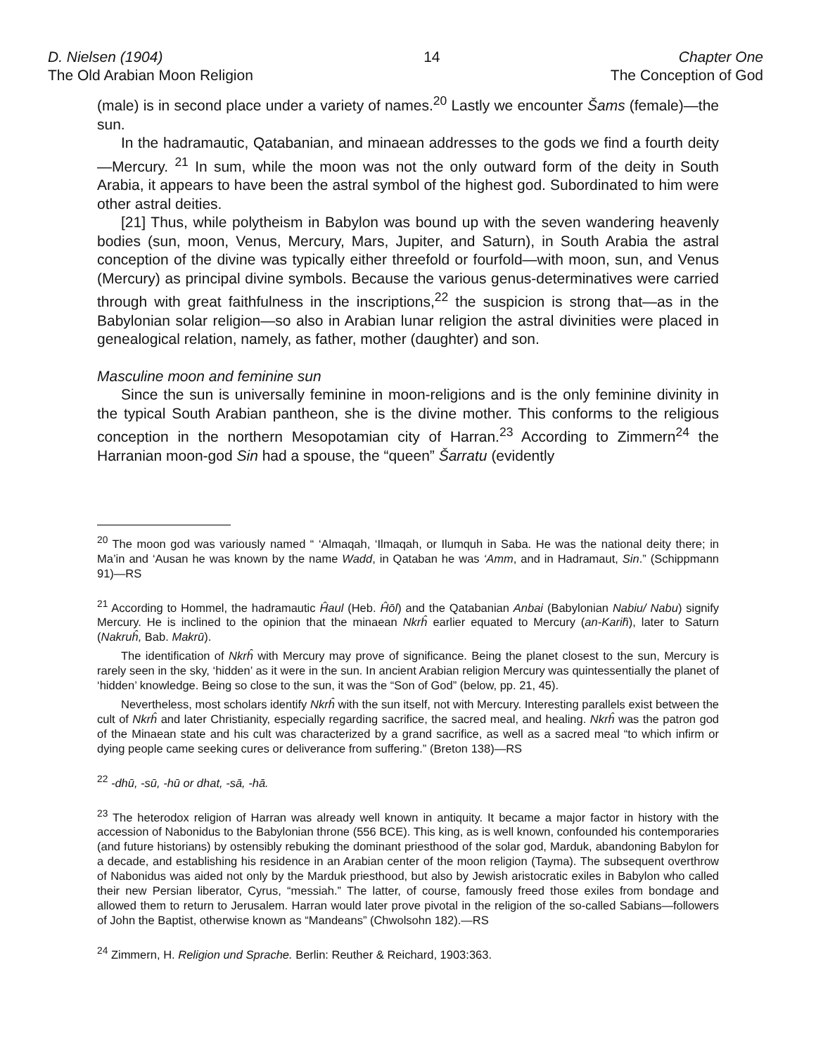D. Nielsen (1904)
The Old Arabian Moon Religion
14 Chapter One
The Conception of God
(male) is in second place under a variety of names.<sup>20</sup> Lastly we encounter Šams (female)—the sun.
In the hadramautic, Qatabanian, and minaean addresses to the gods we find a fourth deity—Mercury. <sup>21</sup> In sum, while the moon was not the only outward form of the deity in South Arabia, it appears to have been the astral symbol of the highest god. Subordinated to him were other astral deities.
[21] Thus, while polytheism in Babylon was bound up with the seven wandering heavenly bodies (sun, moon, Venus, Mercury, Mars, Jupiter, and Saturn), in South Arabia the astral conception of the divine was typically either threefold or fourfold—with moon, sun, and Venus (Mercury) as principal divine symbols. Because the various genus-determinatives were carried through with great faithfulness in the inscriptions,<sup>22</sup> the suspicion is strong that—as in the Babylonian solar religion—so also in Arabian lunar religion the astral divinities were placed in genealogical relation, namely, as father, mother (daughter) and son.
Masculine moon and feminine sun
Since the sun is universally feminine in moon-religions and is the only feminine divinity in the typical South Arabian pantheon, she is the divine mother. This conforms to the religious conception in the northern Mesopotamian city of Harran.<sup>23</sup> According to Zimmern<sup>24</sup> the Harranian moon-god Sin had a spouse, the “queen” Šarratu (evidently
<sup>20</sup> The moon god was variously named “ ‘Almaqah, ‘Ilmaqah, or Ilumquh in Saba. He was the national deity there; in Ma’in and ‘Ausan he was known by the name Wadd, in Qataban he was ‘Amm, and in Hadramaut, Sin.” (Schippmann 91)—RS
<sup>21</sup> According to Hommel, the hadramautic Ĥaul (Heb. Ĥōl) and the Qatabanian Anbai (Babylonian Nabiu/ Nabu) signify Mercury. He is inclined to the opinion that the minaean Nkrĥ earlier equated to Mercury (an-Karih̑), later to Saturn (Nakruĥ, Bab. Makrū).
The identification of Nkrĥ with Mercury may prove of significance. Being the planet closest to the sun, Mercury is rarely seen in the sky, ‘hidden’ as it were in the sun. In ancient Arabian religion Mercury was quintessentially the planet of ‘hidden’ knowledge. Being so close to the sun, it was the “Son of God” (below, pp. 21, 45).
Nevertheless, most scholars identify Nkrĥ with the sun itself, not with Mercury. Interesting parallels exist between the cult of Nkrĥ and later Christianity, especially regarding sacrifice, the sacred meal, and healing. Nkrĥ was the patron god of the Minaean state and his cult was characterized by a grand sacrifice, as well as a sacred meal “to which infirm or dying people came seeking cures or deliverance from suffering.” (Breton 138)—RS
<sup>22</sup> -dhū, -sū, -hū or dhat, -sā, -hā.
<sup>23</sup> The heterodox religion of Harran was already well known in antiquity. It became a major factor in history with the accession of Nabonidus to the Babylonian throne (556 BCE). This king, as is well known, confounded his contemporaries (and future historians) by ostensibly rebuking the dominant priesthood of the solar god, Marduk, abandoning Babylon for a decade, and establishing his residence in an Arabian center of the moon religion (Tayma). The subsequent overthrow of Nabonidus was aided not only by the Marduk priesthood, but also by Jewish aristocratic exiles in Babylon who called their new Persian liberator, Cyrus, “messiah.” The latter, of course, famously freed those exiles from bondage and allowed them to return to Jerusalem. Harran would later prove pivotal in the religion of the so-called Sabians—followers of John the Baptist, otherwise known as “Mandeans” (Chwolsohn 182).—RS
<sup>24</sup> Zimmern, H. Religion und Sprache. Berlin: Reuther & Reichard, 1903:363.